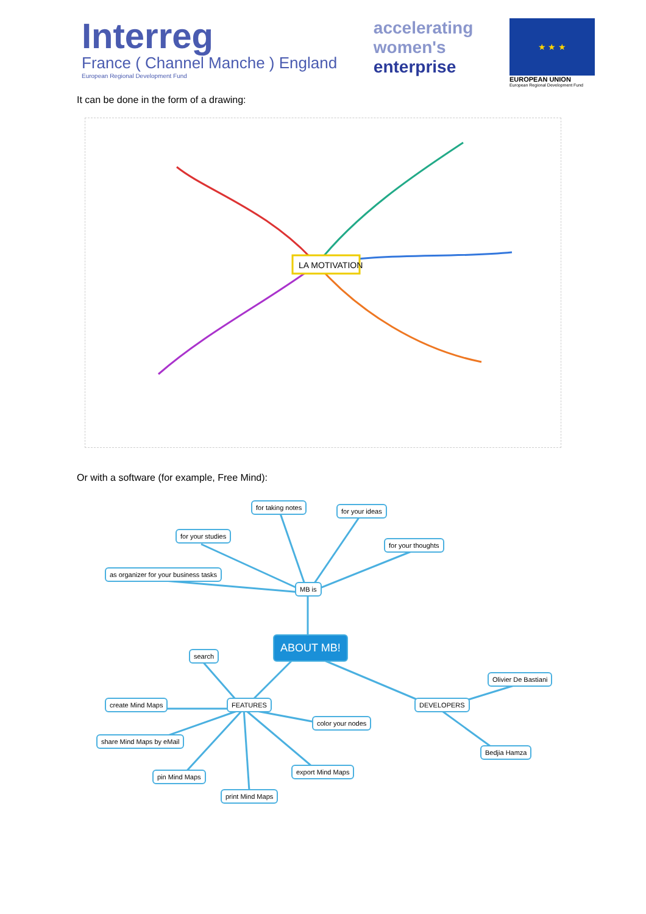Interreg
France ( Channel Manche ) England
European Regional Development Fund
accelerating
women's
enterprise
★ ★ ★
EUROPEAN UNION
European Regional Development Fund
It can be done in the form of a drawing:
LA MOTIVATION
Or with a software (for example, Free Mind):
for taking notes for your ideas
for your studies
for your thoughts
as organizer for your business tasks
MB is
ABOUT MB!
search
Olivier De Bastiani
create Mind Maps FEATURES DEVELOPERS
color your nodes
share Mind Maps by eMail
Bedjia Hamza
export Mind Maps
pin Mind Maps
print Mind Maps